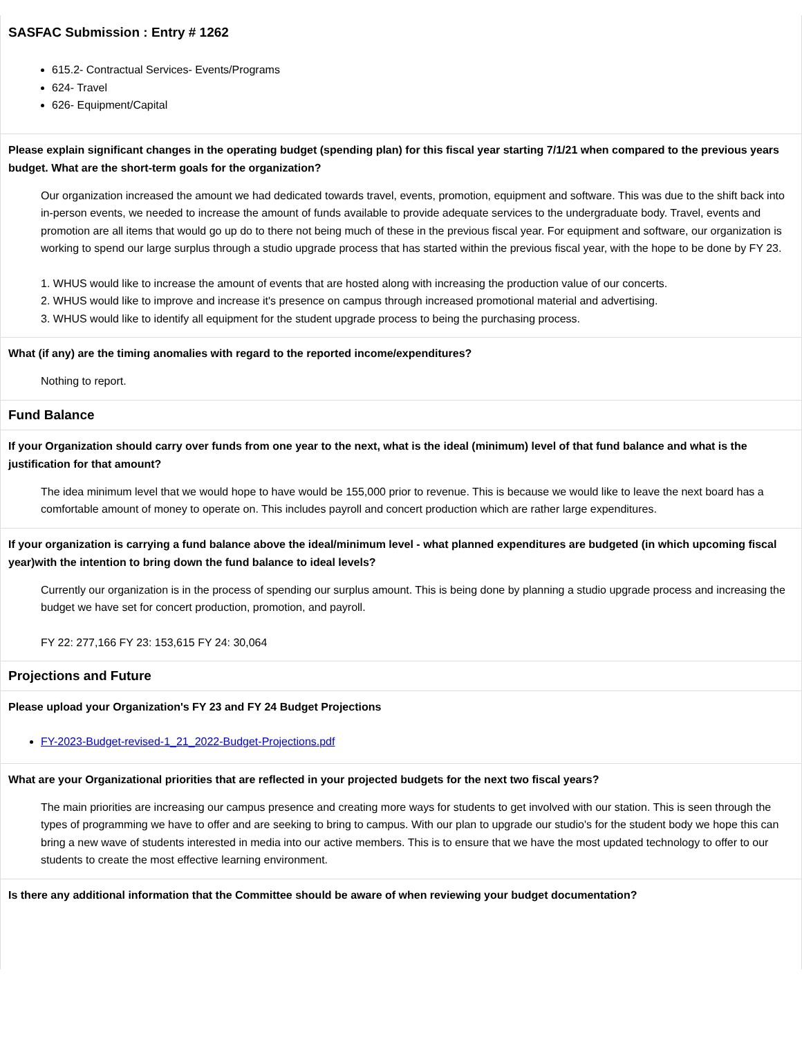SASFAC Submission : Entry # 1262
615.2- Contractual Services- Events/Programs
624- Travel
626- Equipment/Capital
Please explain significant changes in the operating budget (spending plan) for this fiscal year starting 7/1/21 when compared to the previous years budget. What are the short-term goals for the organization?
Our organization increased the amount we had dedicated towards travel, events, promotion, equipment and software. This was due to the shift back into in-person events, we needed to increase the amount of funds available to provide adequate services to the undergraduate body. Travel, events and promotion are all items that would go up do to there not being much of these in the previous fiscal year. For equipment and software, our organization is working to spend our large surplus through a studio upgrade process that has started within the previous fiscal year, with the hope to be done by FY 23.
1. WHUS would like to increase the amount of events that are hosted along with increasing the production value of our concerts.
2. WHUS would like to improve and increase it's presence on campus through increased promotional material and advertising.
3. WHUS would like to identify all equipment for the student upgrade process to being the purchasing process.
What (if any) are the timing anomalies with regard to the reported income/expenditures?
Nothing to report.
Fund Balance
If your Organization should carry over funds from one year to the next, what is the ideal (minimum) level of that fund balance and what is the justification for that amount?
The idea minimum level that we would hope to have would be 155,000 prior to revenue. This is because we would like to leave the next board has a comfortable amount of money to operate on. This includes payroll and concert production which are rather large expenditures.
If your organization is carrying a fund balance above the ideal/minimum level - what planned expenditures are budgeted (in which upcoming fiscal year)with the intention to bring down the fund balance to ideal levels?
Currently our organization is in the process of spending our surplus amount. This is being done by planning a studio upgrade process and increasing the budget we have set for concert production, promotion, and payroll.
FY 22: 277,166 FY 23: 153,615 FY 24: 30,064
Projections and Future
Please upload your Organization's FY 23 and FY 24 Budget Projections
FY-2023-Budget-revised-1_21_2022-Budget-Projections.pdf
What are your Organizational priorities that are reflected in your projected budgets for the next two fiscal years?
The main priorities are increasing our campus presence and creating more ways for students to get involved with our station. This is seen through the types of programming we have to offer and are seeking to bring to campus. With our plan to upgrade our studio's for the student body we hope this can bring a new wave of students interested in media into our active members. This is to ensure that we have the most updated technology to offer to our students to create the most effective learning environment.
Is there any additional information that the Committee should be aware of when reviewing your budget documentation?